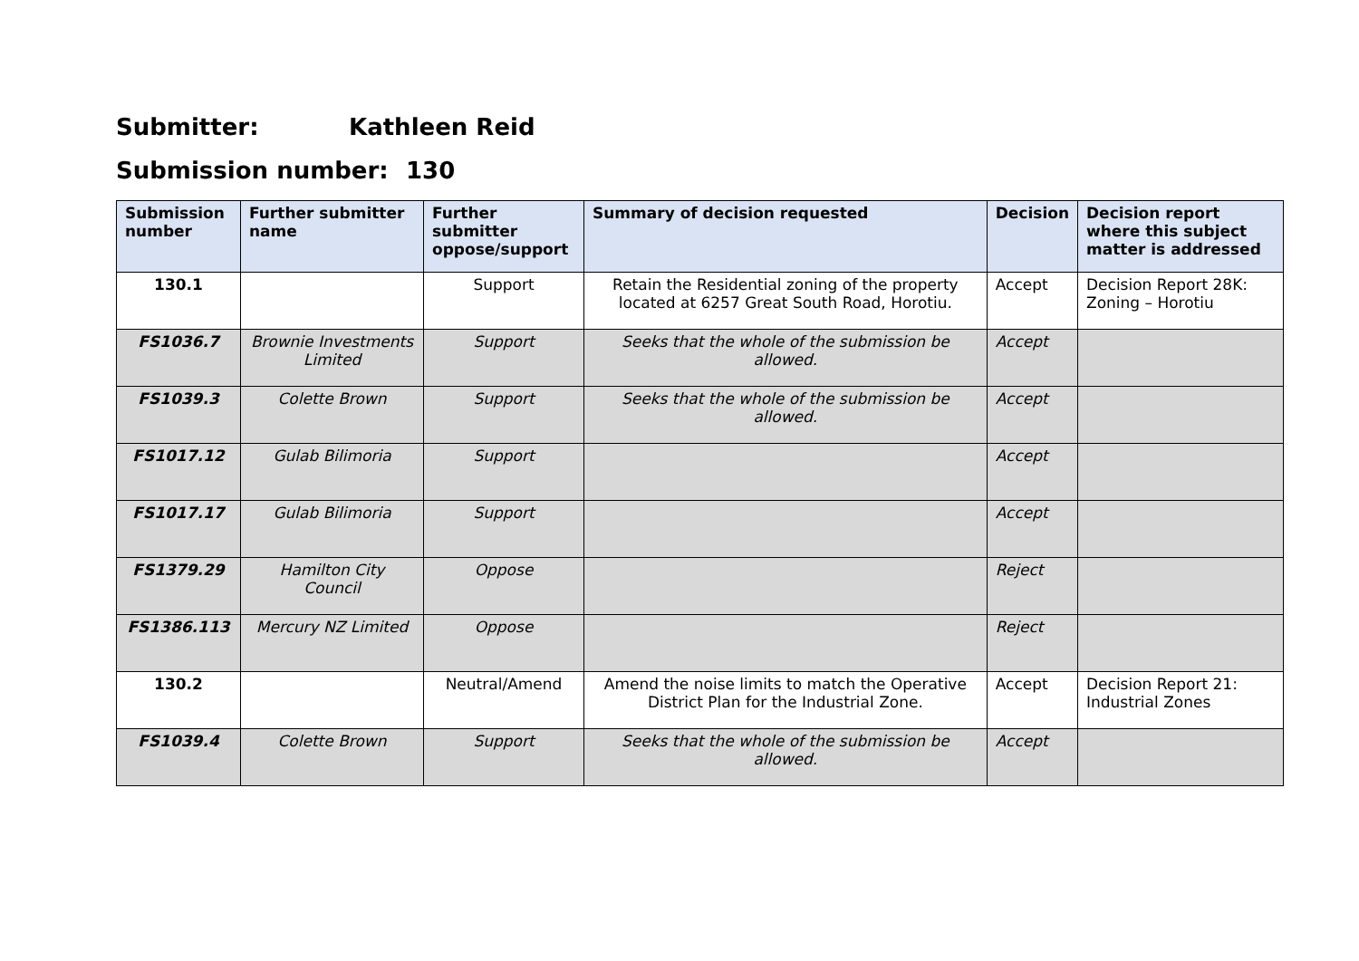Submitter: Kathleen Reid
Submission number: 130
| Submission number | Further submitter name | Further submitter oppose/support | Summary of decision requested | Decision | Decision report where this subject matter is addressed |
| --- | --- | --- | --- | --- | --- |
| 130.1 | | Support | Retain the Residential zoning of the property located at 6257 Great South Road, Horotiu. | Accept | Decision Report 28K: Zoning – Horotiu |
| FS1036.7 | Brownie Investments Limited | Support | Seeks that the whole of the submission be allowed. | Accept | |
| FS1039.3 | Colette Brown | Support | Seeks that the whole of the submission be allowed. | Accept | |
| FS1017.12 | Gulab Bilimoria | Support | | Accept | |
| FS1017.17 | Gulab Bilimoria | Support | | Accept | |
| FS1379.29 | Hamilton City Council | Oppose | | Reject | |
| FS1386.113 | Mercury NZ Limited | Oppose | | Reject | |
| 130.2 | | Neutral/Amend | Amend the noise limits to match the Operative District Plan for the Industrial Zone. | Accept | Decision Report 21: Industrial Zones |
| FS1039.4 | Colette Brown | Support | Seeks that the whole of the submission be allowed. | Accept | |